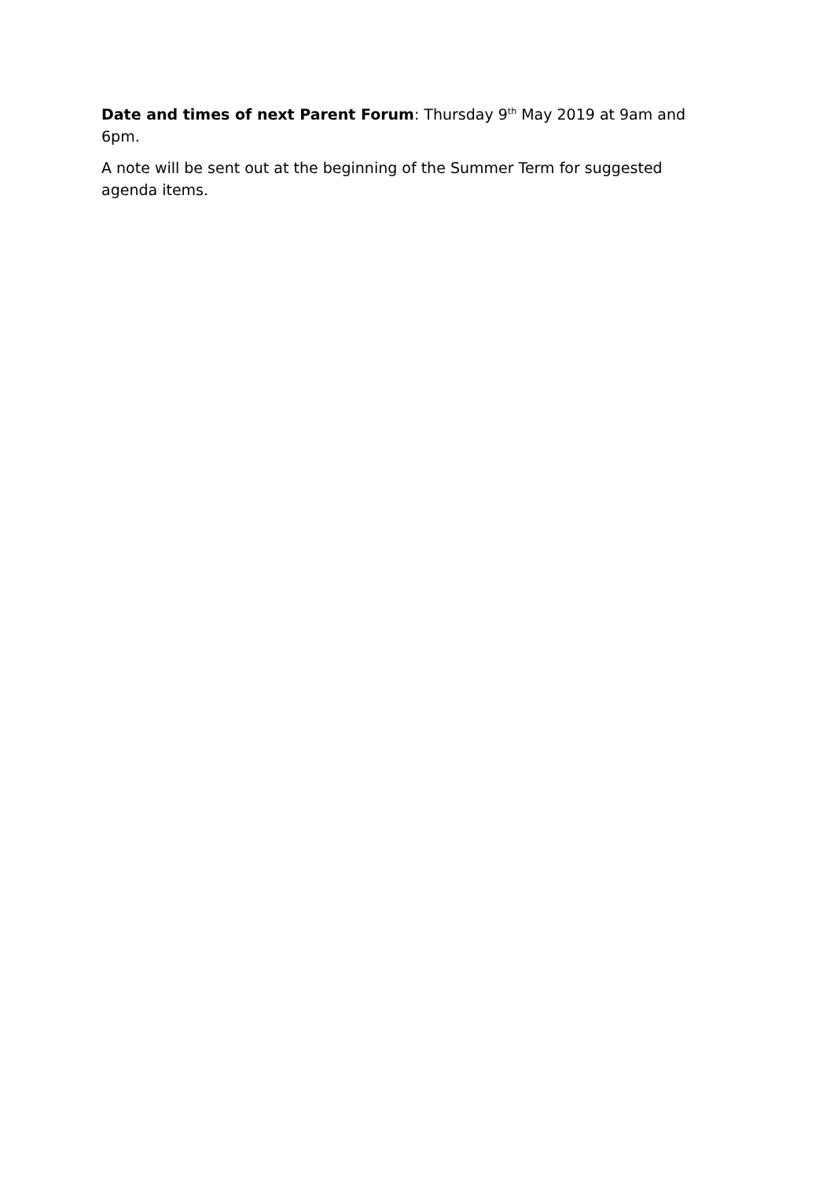Date and times of next Parent Forum: Thursday 9<sup>th</sup> May 2019 at 9am and 6pm.
A note will be sent out at the beginning of the Summer Term for suggested agenda items.